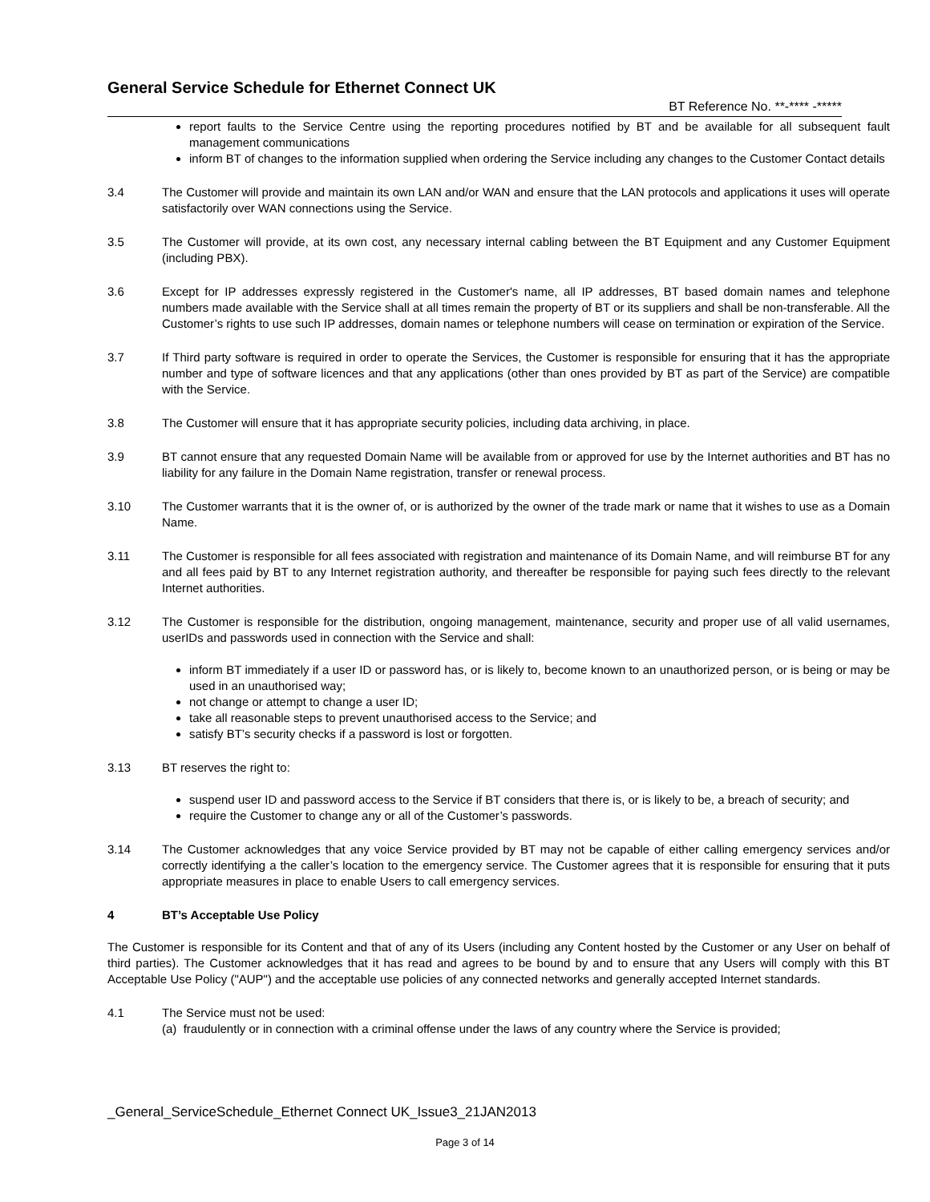General Service Schedule for Ethernet Connect UK
BT Reference No. **-**** -*****
report faults to the Service Centre using the reporting procedures notified by BT and be available for all subsequent fault management communications
inform BT of changes to the information supplied when ordering the Service including any changes to the Customer Contact details
3.4 The Customer will provide and maintain its own LAN and/or WAN and ensure that the LAN protocols and applications it uses will operate satisfactorily over WAN connections using the Service.
3.5 The Customer will provide, at its own cost, any necessary internal cabling between the BT Equipment and any Customer Equipment (including PBX).
3.6 Except for IP addresses expressly registered in the Customer's name, all IP addresses, BT based domain names and telephone numbers made available with the Service shall at all times remain the property of BT or its suppliers and shall be non-transferable. All the Customer’s rights to use such IP addresses, domain names or telephone numbers will cease on termination or expiration of the Service.
3.7 If Third party software is required in order to operate the Services, the Customer is responsible for ensuring that it has the appropriate number and type of software licences and that any applications (other than ones provided by BT as part of the Service) are compatible with the Service.
3.8 The Customer will ensure that it has appropriate security policies, including data archiving, in place.
3.9 BT cannot ensure that any requested Domain Name will be available from or approved for use by the Internet authorities and BT has no liability for any failure in the Domain Name registration, transfer or renewal process.
3.10 The Customer warrants that it is the owner of, or is authorized by the owner of the trade mark or name that it wishes to use as a Domain Name.
3.11 The Customer is responsible for all fees associated with registration and maintenance of its Domain Name, and will reimburse BT for any and all fees paid by BT to any Internet registration authority, and thereafter be responsible for paying such fees directly to the relevant Internet authorities.
3.12 The Customer is responsible for the distribution, ongoing management, maintenance, security and proper use of all valid usernames, userIDs and passwords used in connection with the Service and shall:
inform BT immediately if a user ID or password has, or is likely to, become known to an unauthorized person, or is being or may be used in an unauthorised way;
not change or attempt to change a user ID;
take all reasonable steps to prevent unauthorised access to the Service; and
satisfy BT’s security checks if a password is lost or forgotten.
3.13 BT reserves the right to:
suspend user ID and password access to the Service if BT considers that there is, or is likely to be, a breach of security; and
require the Customer to change any or all of the Customer’s passwords.
3.14 The Customer acknowledges that any voice Service provided by BT may not be capable of either calling emergency services and/or correctly identifying a the caller’s location to the emergency service. The Customer agrees that it is responsible for ensuring that it puts appropriate measures in place to enable Users to call emergency services.
4 BT’s Acceptable Use Policy
The Customer is responsible for its Content and that of any of its Users (including any Content hosted by the Customer or any User on behalf of third parties). The Customer acknowledges that it has read and agrees to be bound by and to ensure that any Users will comply with this BT Acceptable Use Policy ("AUP") and the acceptable use policies of any connected networks and generally accepted Internet standards.
4.1 The Service must not be used:
(a) fraudulently or in connection with a criminal offense under the laws of any country where the Service is provided;
_General_ServiceSchedule_Ethernet Connect UK_Issue3_21JAN2013
Page 3 of 14